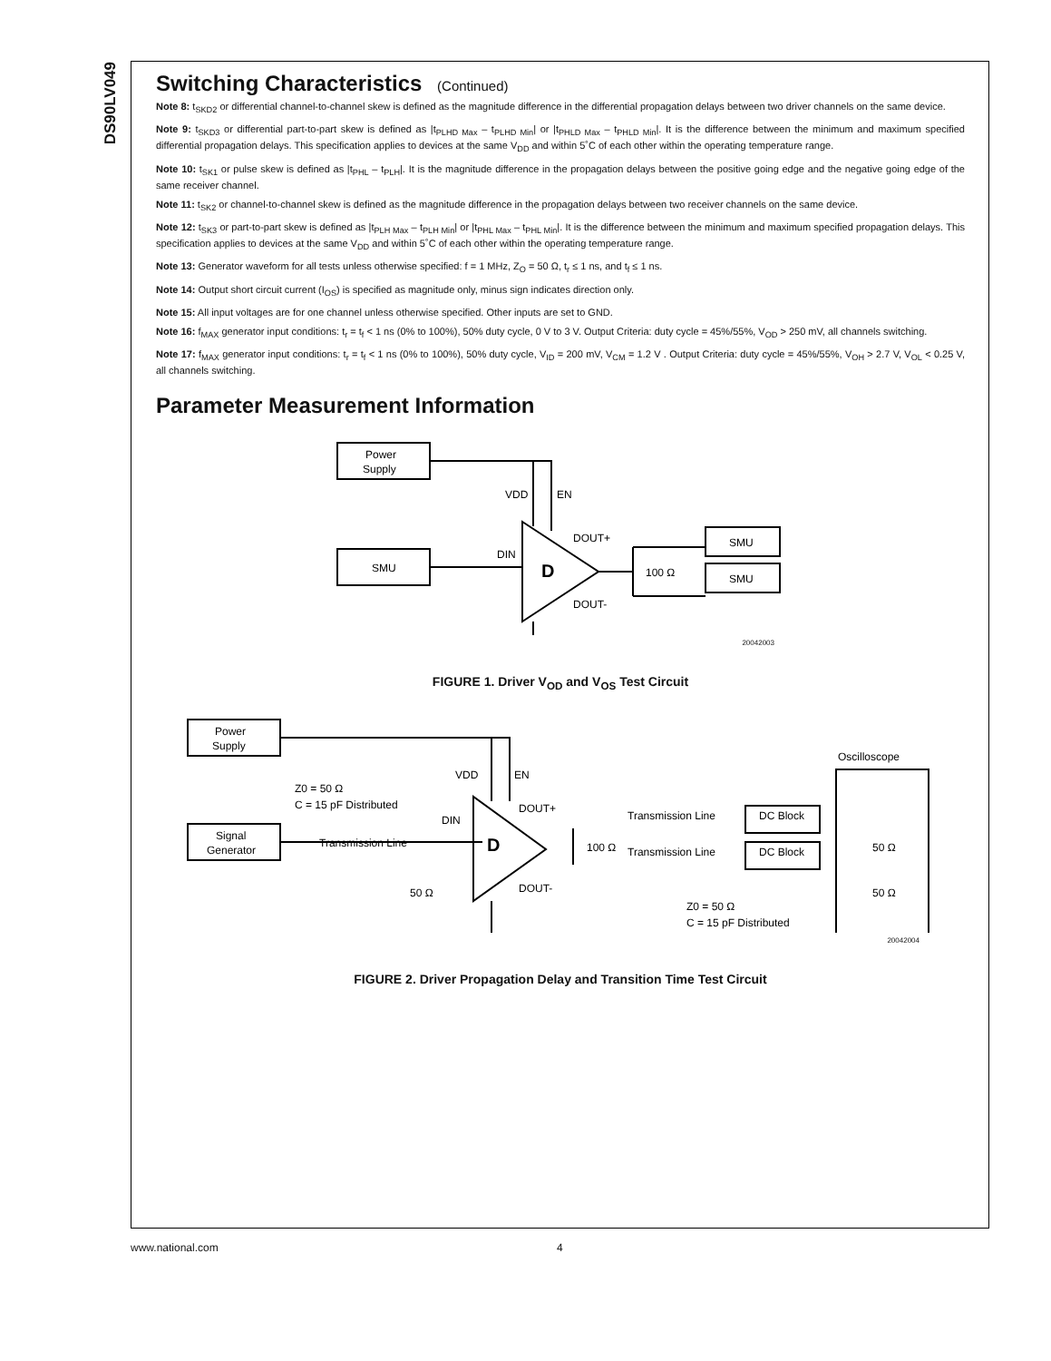DS90LV049
Switching Characteristics (Continued)
Note 8: t<sub>SKD2</sub> or differential channel-to-channel skew is defined as the magnitude difference in the differential propagation delays between two driver channels on the same device.
Note 9: t<sub>SKD3</sub> or differential part-to-part skew is defined as |t<sub>PLHD Max</sub> – t<sub>PLHD Min</sub>| or |t<sub>PHLD Max</sub> – t<sub>PHLD Min</sub>|. It is the difference between the minimum and maximum specified differential propagation delays. This specification applies to devices at the same V<sub>DD</sub> and within 5˚C of each other within the operating temperature range.
Note 10: t<sub>SK1</sub> or pulse skew is defined as |t<sub>PHL</sub> – t<sub>PLH</sub>|. It is the magnitude difference in the propagation delays between the positive going edge and the negative going edge of the same receiver channel.
Note 11: t<sub>SK2</sub> or channel-to-channel skew is defined as the magnitude difference in the propagation delays between two receiver channels on the same device.
Note 12: t<sub>SK3</sub> or part-to-part skew is defined as |t<sub>PLH Max</sub> – t<sub>PLH Min</sub>| or |t<sub>PHL Max</sub> – t<sub>PHL Min</sub>|. It is the difference between the minimum and maximum specified propagation delays. This specification applies to devices at the same V<sub>DD</sub> and within 5˚C of each other within the operating temperature range.
Note 13: Generator waveform for all tests unless otherwise specified: f = 1 MHz, Z<sub>O</sub> = 50 Ω, t<sub>r</sub> ≤ 1 ns, and t<sub>f</sub> ≤ 1 ns.
Note 14: Output short circuit current (I<sub>OS</sub>) is specified as magnitude only, minus sign indicates direction only.
Note 15: All input voltages are for one channel unless otherwise specified. Other inputs are set to GND.
Note 16: f<sub>MAX</sub> generator input conditions: t<sub>r</sub> = t<sub>f</sub> < 1 ns (0% to 100%), 50% duty cycle, 0 V to 3 V. Output Criteria: duty cycle = 45%/55%, V<sub>OD</sub> > 250 mV, all channels switching.
Note 17: f<sub>MAX</sub> generator input conditions: t<sub>r</sub> = t<sub>f</sub> < 1 ns (0% to 100%), 50% duty cycle, V<sub>ID</sub> = 200 mV, V<sub>CM</sub> = 1.2 V . Output Criteria: duty cycle = 45%/55%, V<sub>OH</sub> > 2.7 V, V<sub>OL</sub> < 0.25 V, all channels switching.
Parameter Measurement Information
Power
Supply
SMU
SMU
SMU
VDD
EN
DIN
DOUT+
DOUT-
100 Ω
D
20042003
FIGURE 1. Driver V<sub>OD</sub> and V<sub>OS</sub> Test Circuit
Power
Supply
Signal
Generator
Transmission Line
Transmission Line
Transmission Line
DC Block
DC Block
Oscilloscope
VDD
EN
Z0 = 50 Ω
C = 15 pF Distributed
DIN
DOUT+
DOUT-
100 Ω
50 Ω
50 Ω
50 Ω
Z0 = 50 Ω
C = 15 pF Distributed
D
20042004
FIGURE 2. Driver Propagation Delay and Transition Time Test Circuit
www.national.com 4